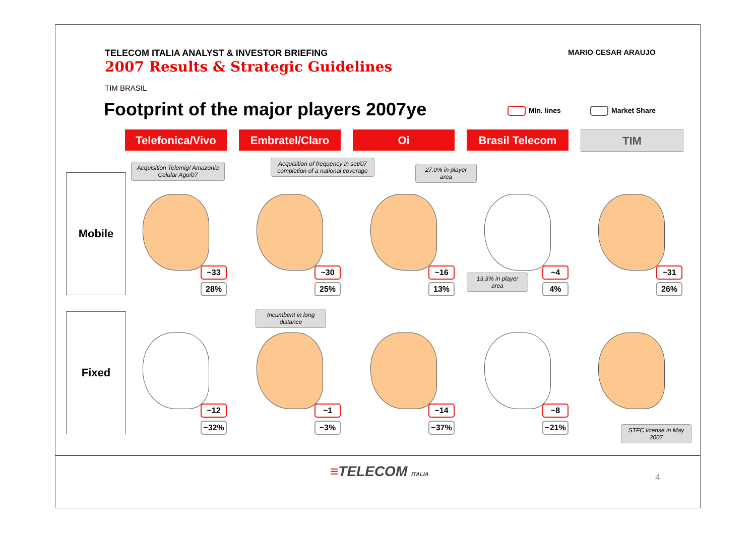TELECOM ITALIA ANALYST & INVESTOR BRIEFING
2007 Results & Strategic Guidelines
MARIO CESAR ARAUJO
TIM BRASIL
Footprint of the major players 2007ye
Mln. lines Market Share
Telefonica/Vivo Embratel/Claro Oi Brasil Telecom TIM
Mobile
Fixed
Acquisition Telemig/ Amazonia Celular Ago/07
Acquisition of frequency in set/07 completion of a national coverage
27.0% in player area
~33
28%
~30
25%
~16
13%
13,3% in player area
~4
4%
~31
26%
Incumbent in long distance
~12
~32%
~1
~3%
~14
~37%
~8
~21%
STFC license in May 2007
≡TELECOM ITALIA 4